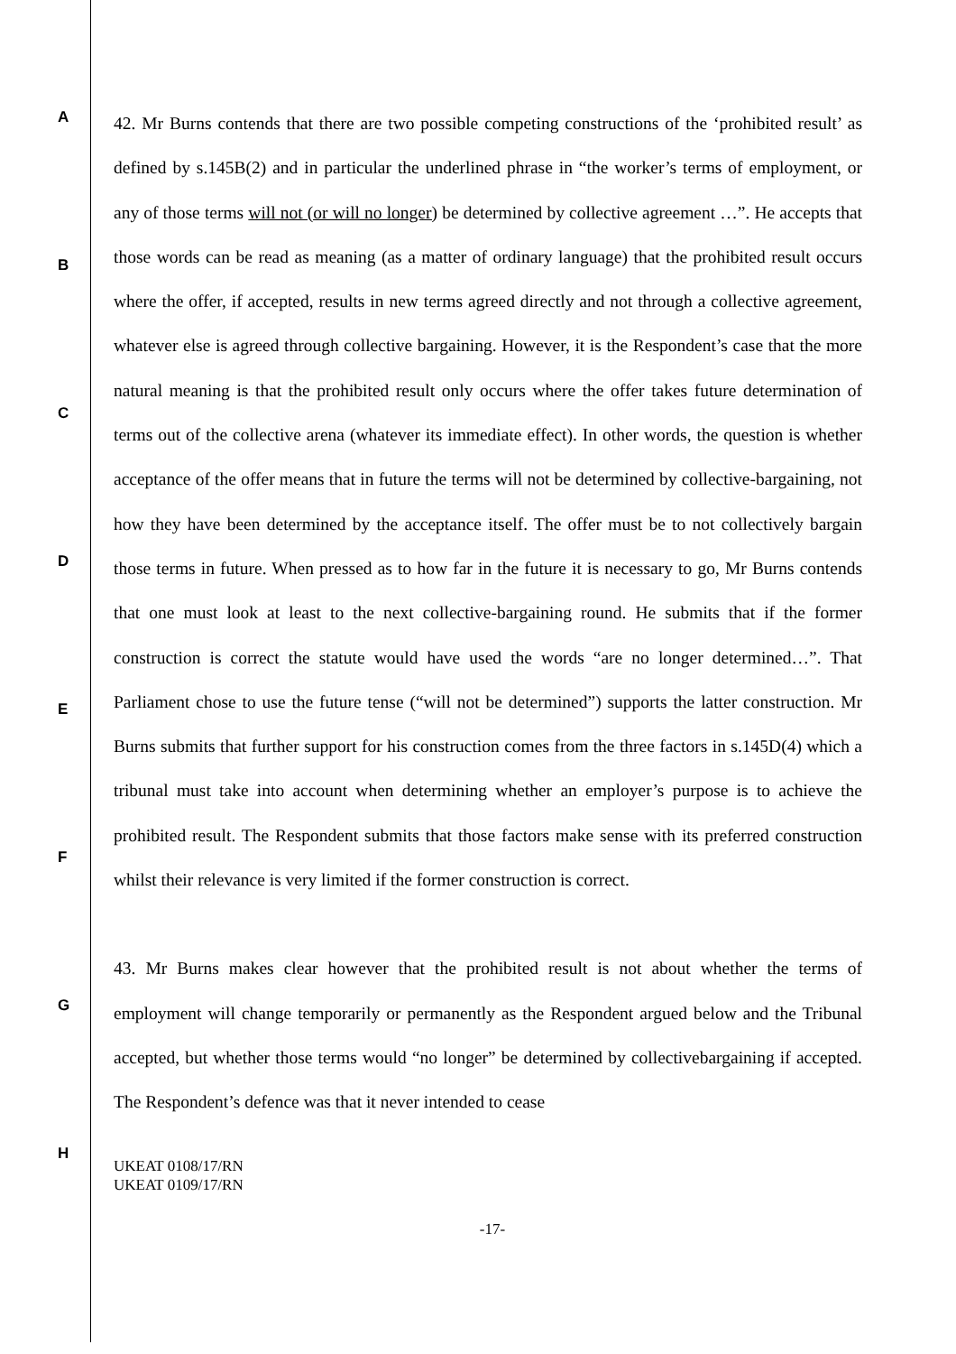A
B
C
D
E
F
G
H
42. Mr Burns contends that there are two possible competing constructions of the ‘prohibited result’ as defined by s.145B(2) and in particular the underlined phrase in “the worker’s terms of employment, or any of those terms will not (or will no longer) be determined by collective agreement …”. He accepts that those words can be read as meaning (as a matter of ordinary language) that the prohibited result occurs where the offer, if accepted, results in new terms agreed directly and not through a collective agreement, whatever else is agreed through collective bargaining. However, it is the Respondent’s case that the more natural meaning is that the prohibited result only occurs where the offer takes future determination of terms out of the collective arena (whatever its immediate effect). In other words, the question is whether acceptance of the offer means that in future the terms will not be determined by collective-bargaining, not how they have been determined by the acceptance itself. The offer must be to not collectively bargain those terms in future. When pressed as to how far in the future it is necessary to go, Mr Burns contends that one must look at least to the next collective-bargaining round. He submits that if the former construction is correct the statute would have used the words “are no longer determined…”. That Parliament chose to use the future tense (“will not be determined”) supports the latter construction. Mr Burns submits that further support for his construction comes from the three factors in s.145D(4) which a tribunal must take into account when determining whether an employer’s purpose is to achieve the prohibited result. The Respondent submits that those factors make sense with its preferred construction whilst their relevance is very limited if the former construction is correct.
43. Mr Burns makes clear however that the prohibited result is not about whether the terms of employment will change temporarily or permanently as the Respondent argued below and the Tribunal accepted, but whether those terms would “no longer” be determined by collectivebargaining if accepted. The Respondent’s defence was that it never intended to cease
UKEAT 0108/17/RN
UKEAT 0109/17/RN
-17-